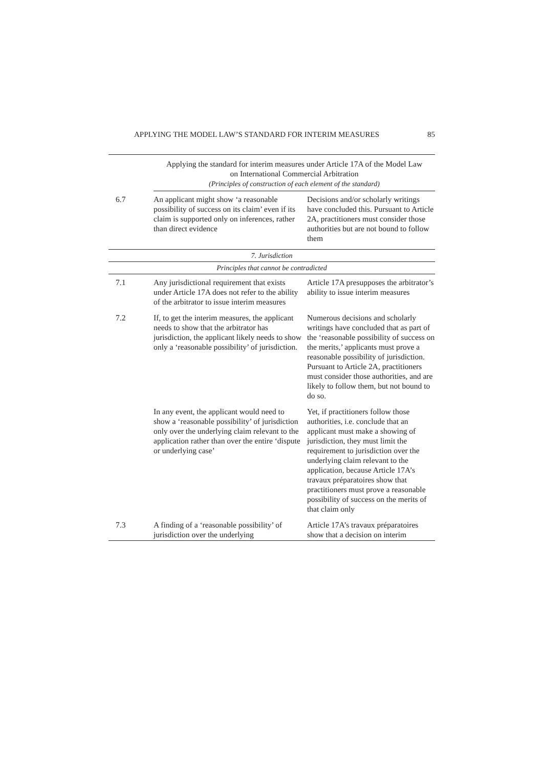APPLYING THE MODEL LAW’S STANDARD FOR INTERIM MEASURES 85
| | Applying the standard for interim measures under Article 17A of the Model Law on International Commercial Arbitration (Principles of construction of each element of the standard) | |
| 6.7 | An applicant might show ‘a reasonable possibility of success on its claim’ even if its claim is supported only on inferences, rather than direct evidence | Decisions and/or scholarly writings have concluded this. Pursuant to Article 2A, practitioners must consider those authorities but are not bound to follow them |
| 7. Jurisdiction | | |
| Principles that cannot be contradicted | | |
| 7.1 | Any jurisdictional requirement that exists under Article 17A does not refer to the ability of the arbitrator to issue interim measures | Article 17A presupposes the arbitrator’s ability to issue interim measures |
| 7.2 | If, to get the interim measures, the applicant needs to show that the arbitrator has jurisdiction, the applicant likely needs to show only a ‘reasonable possibility’ of jurisdiction. | Numerous decisions and scholarly writings have concluded that as part of the ‘reasonable possibility of success on the merits,’ applicants must prove a reasonable possibility of jurisdiction. Pursuant to Article 2A, practitioners must consider those authorities, and are likely to follow them, but not bound to do so. |
| | In any event, the applicant would need to show a ‘reasonable possibility’ of jurisdiction only over the underlying claim relevant to the application rather than over the entire ‘dispute or underlying case’ | Yet, if practitioners follow those authorities, i.e. conclude that an applicant must make a showing of jurisdiction, they must limit the requirement to jurisdiction over the underlying claim relevant to the application, because Article 17A’s travaux préparatoires show that practitioners must prove a reasonable possibility of success on the merits of that claim only |
| 7.3 | A finding of a ‘reasonable possibility’ of jurisdiction over the underlying | Article 17A’s travaux préparatoires show that a decision on interim |